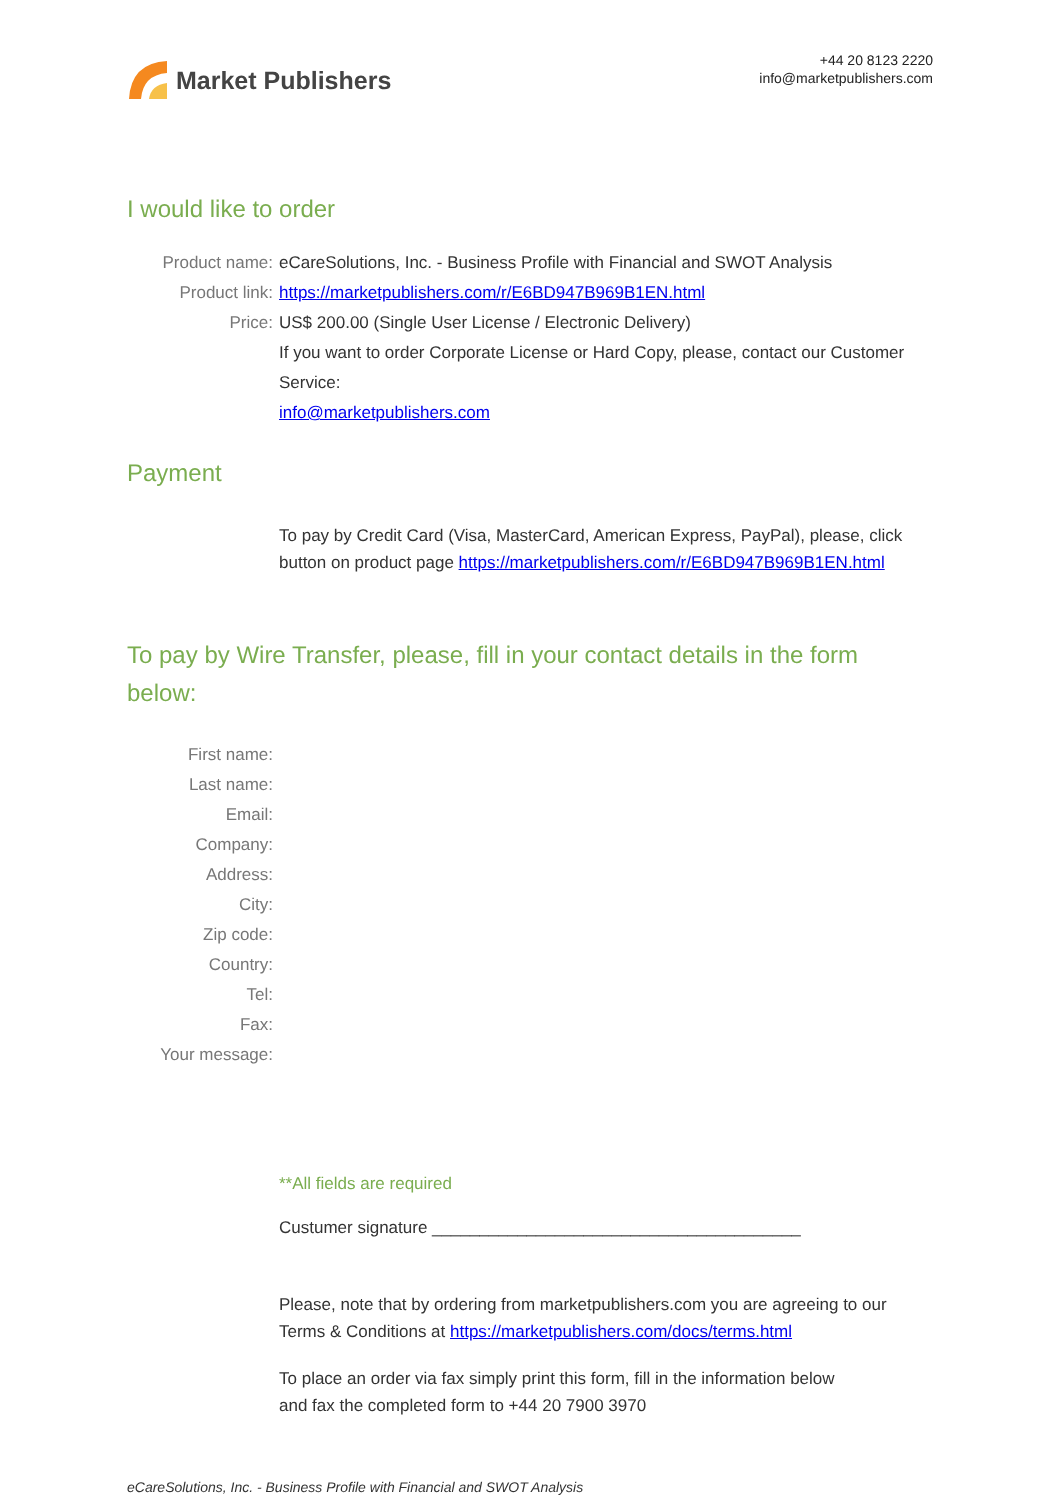Market Publishers
+44 20 8123 2220
info@marketpublishers.com
I would like to order
Product name: eCareSolutions, Inc. - Business Profile with Financial and SWOT Analysis
Product link: https://marketpublishers.com/r/E6BD947B969B1EN.html
Price: US$ 200.00 (Single User License / Electronic Delivery)
If you want to order Corporate License or Hard Copy, please, contact our Customer Service:
info@marketpublishers.com
Payment
To pay by Credit Card (Visa, MasterCard, American Express, PayPal), please, click button on product page https://marketpublishers.com/r/E6BD947B969B1EN.html
To pay by Wire Transfer, please, fill in your contact details in the form below:
First name:
Last name:
Email:
Company:
Address:
City:
Zip code:
Country:
Tel:
Fax:
Your message:
**All fields are required
Custumer signature _______________________________________
Please, note that by ordering from marketpublishers.com you are agreeing to our Terms & Conditions at https://marketpublishers.com/docs/terms.html
To place an order via fax simply print this form, fill in the information below
and fax the completed form to +44 20 7900 3970
eCareSolutions, Inc. - Business Profile with Financial and SWOT Analysis